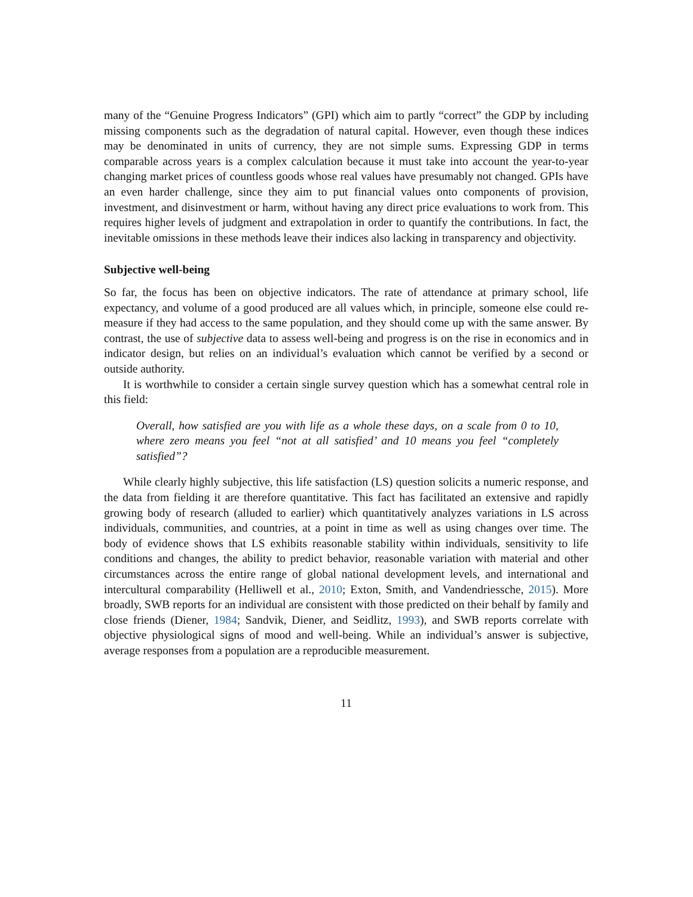many of the “Genuine Progress Indicators” (GPI) which aim to partly “correct” the GDP by including missing components such as the degradation of natural capital. However, even though these indices may be denominated in units of currency, they are not simple sums. Expressing GDP in terms comparable across years is a complex calculation because it must take into account the year-to-year changing market prices of countless goods whose real values have presumably not changed. GPIs have an even harder challenge, since they aim to put financial values onto components of provision, investment, and disinvestment or harm, without having any direct price evaluations to work from. This requires higher levels of judgment and extrapolation in order to quantify the contributions. In fact, the inevitable omissions in these methods leave their indices also lacking in transparency and objectivity.
Subjective well-being
So far, the focus has been on objective indicators. The rate of attendance at primary school, life expectancy, and volume of a good produced are all values which, in principle, someone else could re-measure if they had access to the same population, and they should come up with the same answer. By contrast, the use of subjective data to assess well-being and progress is on the rise in economics and in indicator design, but relies on an individual’s evaluation which cannot be verified by a second or outside authority.
It is worthwhile to consider a certain single survey question which has a somewhat central role in this field:
Overall, how satisfied are you with life as a whole these days, on a scale from 0 to 10, where zero means you feel “not at all satisfied’ and 10 means you feel “completely satisfied”?
While clearly highly subjective, this life satisfaction (LS) question solicits a numeric response, and the data from fielding it are therefore quantitative. This fact has facilitated an extensive and rapidly growing body of research (alluded to earlier) which quantitatively analyzes variations in LS across individuals, communities, and countries, at a point in time as well as using changes over time. The body of evidence shows that LS exhibits reasonable stability within individuals, sensitivity to life conditions and changes, the ability to predict behavior, reasonable variation with material and other circumstances across the entire range of global national development levels, and international and intercultural comparability (Helliwell et al., 2010; Exton, Smith, and Vandendriessche, 2015). More broadly, SWB reports for an individual are consistent with those predicted on their behalf by family and close friends (Diener, 1984; Sandvik, Diener, and Seidlitz, 1993), and SWB reports correlate with objective physiological signs of mood and well-being. While an individual’s answer is subjective, average responses from a population are a reproducible measurement.
11